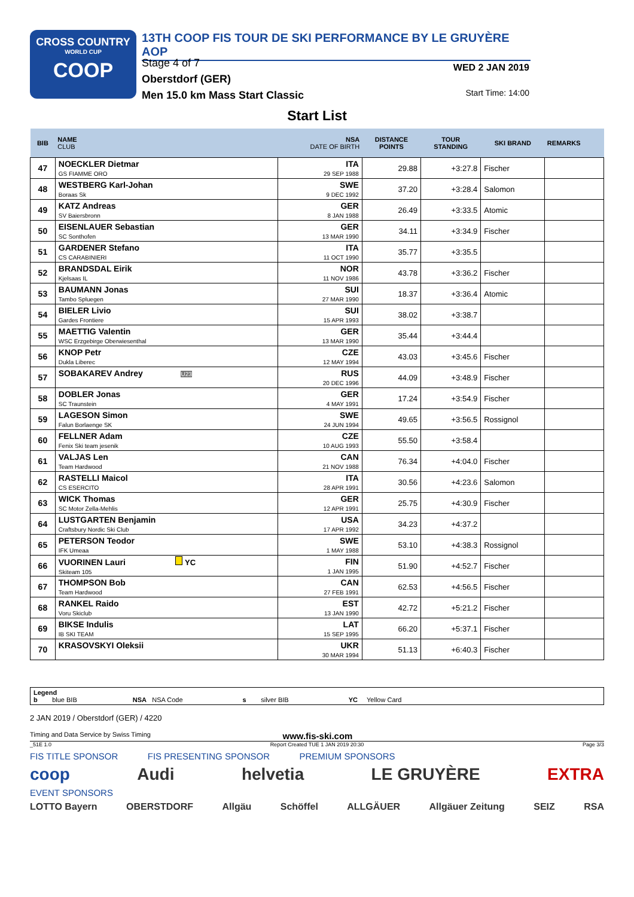CROSS COUNTRY
WORLD CUP
COOP
13TH COOP FIS TOUR DE SKI PERFORMANCE BY LE GRUYÈRE AOP
Stage 4 of 7
Oberstdorf (GER)
Men 15.0 km Mass Start Classic
WED 2 JAN 2019
Start Time: 14:00
Start List
| BIB | NAME CLUB | NSA DATE OF BIRTH | DISTANCE POINTS | TOUR STANDING | SKI BRAND | REMARKS |
| --- | --- | --- | --- | --- | --- | --- |
| 47 | NOECKLER Dietmar GS FIAMME ORO | ITA 29 SEP 1988 | 29.88 | +3:27.8 | Fischer | |
| 48 | WESTBERG Karl-Johan Boraas Sk | SWE 9 DEC 1992 | 37.20 | +3:28.4 | Salomon | |
| 49 | KATZ Andreas SV Baiersbronn | GER 8 JAN 1988 | 26.49 | +3:33.5 | Atomic | |
| 50 | EISENLAUER Sebastian SC Sonthofen | GER 13 MAR 1990 | 34.11 | +3:34.9 | Fischer | |
| 51 | GARDENER Stefano CS CARABINIERI | ITA 11 OCT 1990 | 35.77 | +3:35.5 | | |
| 52 | BRANDSDAL Eirik Kjelsaas IL | NOR 11 NOV 1986 | 43.78 | +3:36.2 | Fischer | |
| 53 | BAUMANN Jonas Tambo Spluegen | SUI 27 MAR 1990 | 18.37 | +3:36.4 | Atomic | |
| 54 | BIELER Livio Gardes Frontiere | SUI 15 APR 1993 | 38.02 | +3:38.7 | | |
| 55 | MAETTIG Valentin WSC Erzgebirge Oberwiesenthal | GER 13 MAR 1990 | 35.44 | +3:44.4 | | |
| 56 | KNOP Petr Dukla Liberec | CZE 12 MAY 1994 | 43.03 | +3:45.6 | Fischer | |
| 57 | SOBAKAREV Andrey U23 | RUS 20 DEC 1996 | 44.09 | +3:48.9 | Fischer | |
| 58 | DOBLER Jonas SC Traunstein | GER 4 MAY 1991 | 17.24 | +3:54.9 | Fischer | |
| 59 | LAGESON Simon Falun Borlaenge SK | SWE 24 JUN 1994 | 49.65 | +3:56.5 | Rossignol | |
| 60 | FELLNER Adam Fenix Ski team jesenik | CZE 10 AUG 1993 | 55.50 | +3:58.4 | | |
| 61 | VALJAS Len Team Hardwood | CAN 21 NOV 1988 | 76.34 | +4:04.0 | Fischer | |
| 62 | RASTELLI Maicol CS ESERCITO | ITA 28 APR 1991 | 30.56 | +4:23.6 | Salomon | |
| 63 | WICK Thomas SC Motor Zella-Mehlis | GER 12 APR 1991 | 25.75 | +4:30.9 | Fischer | |
| 64 | LUSTGARTEN Benjamin Craftsbury Nordic Ski Club | USA 17 APR 1992 | 34.23 | +4:37.2 | | |
| 65 | PETERSON Teodor IFK Umeaa | SWE 1 MAY 1988 | 53.10 | +4:38.3 | Rossignol | |
| 66 | VUORINEN Lauri YC Skiteam 105 | FIN 1 JAN 1995 | 51.90 | +4:52.7 | Fischer | |
| 67 | THOMPSON Bob Team Hardwood | CAN 27 FEB 1991 | 62.53 | +4:56.5 | Fischer | |
| 68 | RANKEL Raido Voru Skiclub | EST 13 JAN 1990 | 42.72 | +5:21.2 | Fischer | |
| 69 | BIKSE Indulis IB SKI TEAM | LAT 15 SEP 1995 | 66.20 | +5:37.1 | Fischer | |
| 70 | KRASOVSKYI Oleksii | UKR 30 MAR 1994 | 51.13 | +6:40.3 | Fischer | |
Legend
b blue BIB NSA NSA Code s silver BIB YC Yellow Card
2 JAN 2019 / Oberstdorf (GER) / 4220
Timing and Data Service by Swiss Timing www.fis-ski.com
_51E 1.0 Report Created TUE 1 JAN 2019 20:30 Page 3/3
FIS TITLE SPONSOR FIS PRESENTING SPONSOR PREMIUM SPONSORS
coop Audi helvetia LE GRUYÈRE EXTRA
EVENT SPONSORS
LOTTO Bayern OBERSTDORF Allgäu Schöffel ALLGÄUER Allgäuer Zeitung SEIZ RSA